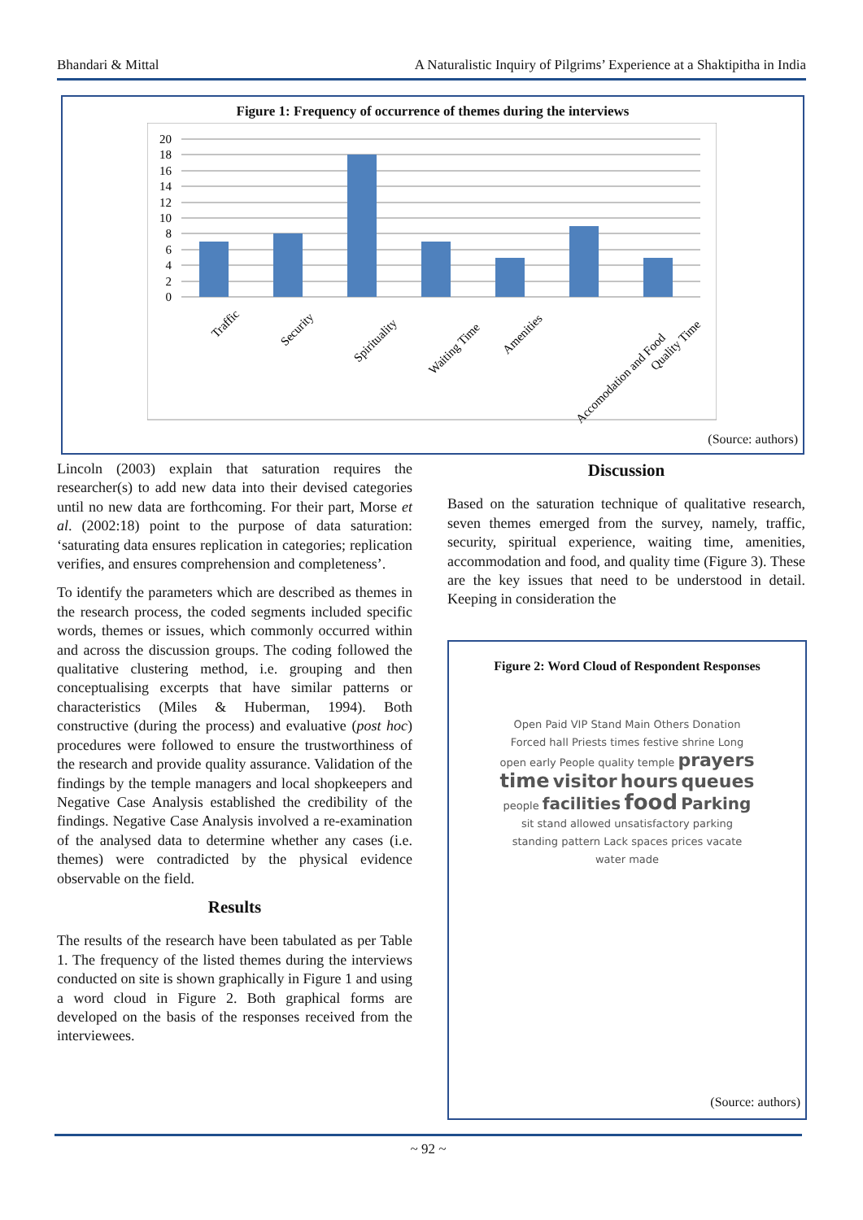Bhandari & Mittal A Naturalistic Inquiry of Pilgrims’ Experience at a Shaktipitha in India
Figure 1: Frequency of occurrence of themes during the interviews
20
18
16
14
12
10
8
6
4
2
0
Traffic
Security
Spirituality
Waiting Time
Amenities
Accomodation and Food
Quality Time
(Source: authors)
Lincoln (2003) explain that saturation requires the researcher(s) to add new data into their devised categories until no new data are forthcoming. For their part, Morse et al. (2002:18) point to the purpose of data saturation: ‘saturating data ensures replication in categories; replication verifies, and ensures comprehension and completeness’.
To identify the parameters which are described as themes in the research process, the coded segments included specific words, themes or issues, which commonly occurred within and across the discussion groups. The coding followed the qualitative clustering method, i.e. grouping and then conceptualising excerpts that have similar patterns or characteristics (Miles & Huberman, 1994). Both constructive (during the process) and evaluative (post hoc) procedures were followed to ensure the trustworthiness of the research and provide quality assurance. Validation of the findings by the temple managers and local shopkeepers and Negative Case Analysis established the credibility of the findings. Negative Case Analysis involved a re-examination of the analysed data to determine whether any cases (i.e. themes) were contradicted by the physical evidence observable on the field.
Results
The results of the research have been tabulated as per Table 1. The frequency of the listed themes during the interviews conducted on site is shown graphically in Figure 1 and using a word cloud in Figure 2. Both graphical forms are developed on the basis of the responses received from the interviewees.
Discussion
Based on the saturation technique of qualitative research, seven themes emerged from the survey, namely, traffic, security, spiritual experience, waiting time, amenities, accommodation and food, and quality time (Figure 3). These are the key issues that need to be understood in detail. Keeping in consideration the
Figure 2: Word Cloud of Respondent Responses
Open Paid VIP Stand Main Others Donation Forced hall Priests times festive shrine Long open early People quality temple prayers time visitor hours queues people facilities food Parking sit stand allowed unsatisfactory parking standing pattern Lack spaces prices vacate water made
(Source: authors)
~ 92 ~